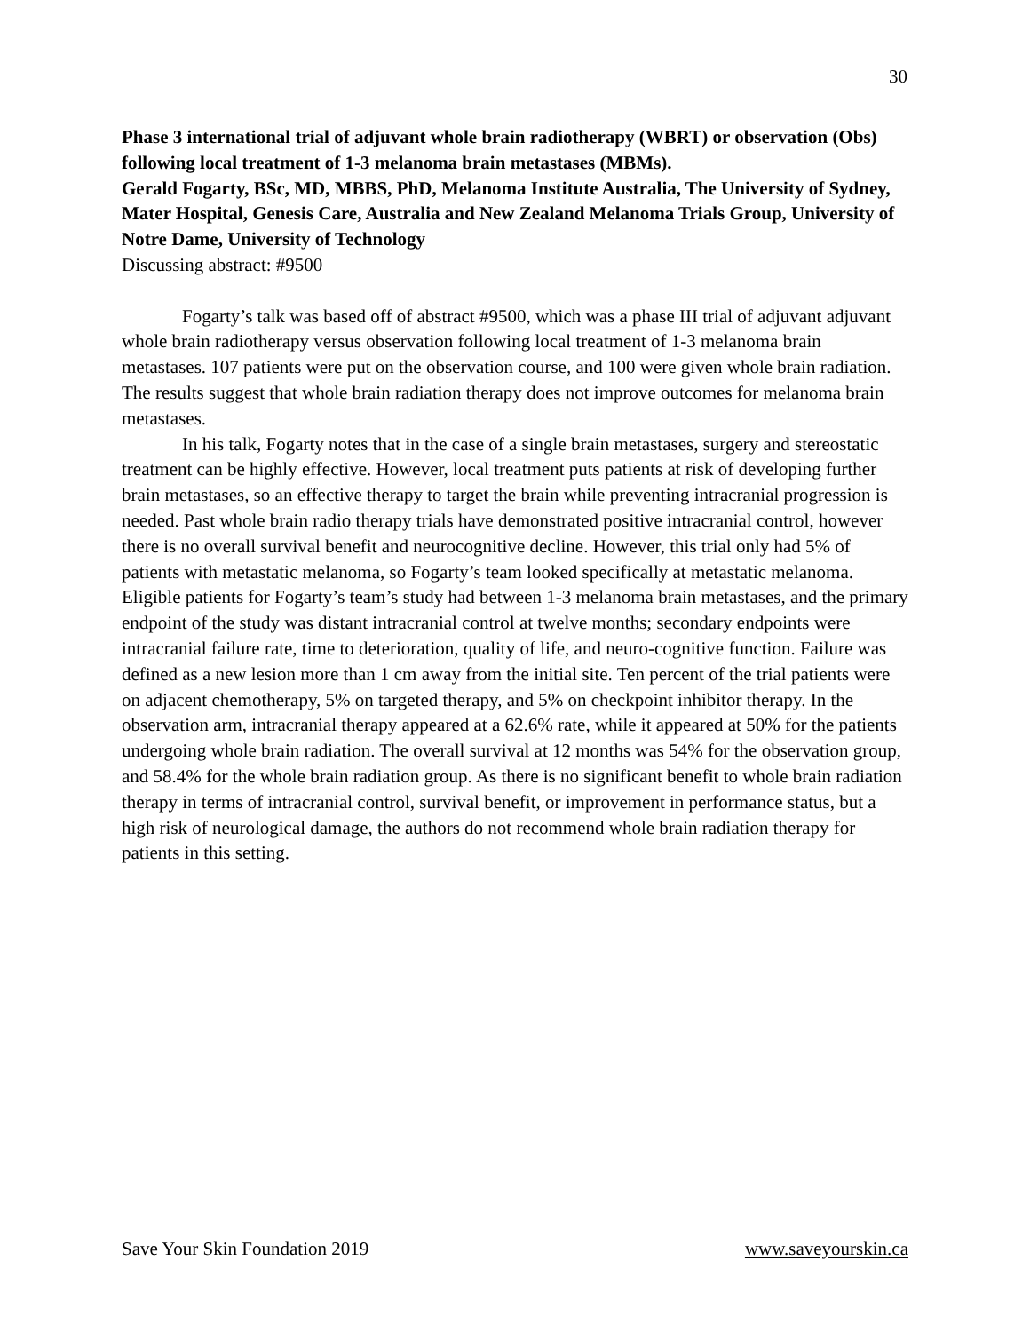30
Phase 3 international trial of adjuvant whole brain radiotherapy (WBRT) or observation (Obs) following local treatment of 1-3 melanoma brain metastases (MBMs).
Gerald Fogarty, BSc, MD, MBBS, PhD, Melanoma Institute Australia, The University of Sydney, Mater Hospital, Genesis Care, Australia and New Zealand Melanoma Trials Group, University of Notre Dame, University of Technology
Discussing abstract: #9500
Fogarty’s talk was based off of abstract #9500, which was a phase III trial of adjuvant adjuvant whole brain radiotherapy versus observation following local treatment of 1-3 melanoma brain metastases. 107 patients were put on the observation course, and 100 were given whole brain radiation. The results suggest that whole brain radiation therapy does not improve outcomes for melanoma brain metastases.
In his talk, Fogarty notes that in the case of a single brain metastases, surgery and stereostatic treatment can be highly effective. However, local treatment puts patients at risk of developing further brain metastases, so an effective therapy to target the brain while preventing intracranial progression is needed. Past whole brain radio therapy trials have demonstrated positive intracranial control, however there is no overall survival benefit and neurocognitive decline. However, this trial only had 5% of patients with metastatic melanoma, so Fogarty’s team looked specifically at metastatic melanoma. Eligible patients for Fogarty’s team’s study had between 1-3 melanoma brain metastases, and the primary endpoint of the study was distant intracranial control at twelve months; secondary endpoints were intracranial failure rate, time to deterioration, quality of life, and neuro-cognitive function. Failure was defined as a new lesion more than 1 cm away from the initial site. Ten percent of the trial patients were on adjacent chemotherapy, 5% on targeted therapy, and 5% on checkpoint inhibitor therapy. In the observation arm, intracranial therapy appeared at a 62.6% rate, while it appeared at 50% for the patients undergoing whole brain radiation. The overall survival at 12 months was 54% for the observation group, and 58.4% for the whole brain radiation group. As there is no significant benefit to whole brain radiation therapy in terms of intracranial control, survival benefit, or improvement in performance status, but a high risk of neurological damage, the authors do not recommend whole brain radiation therapy for patients in this setting.
Save Your Skin Foundation 2019 www.saveyourskin.ca